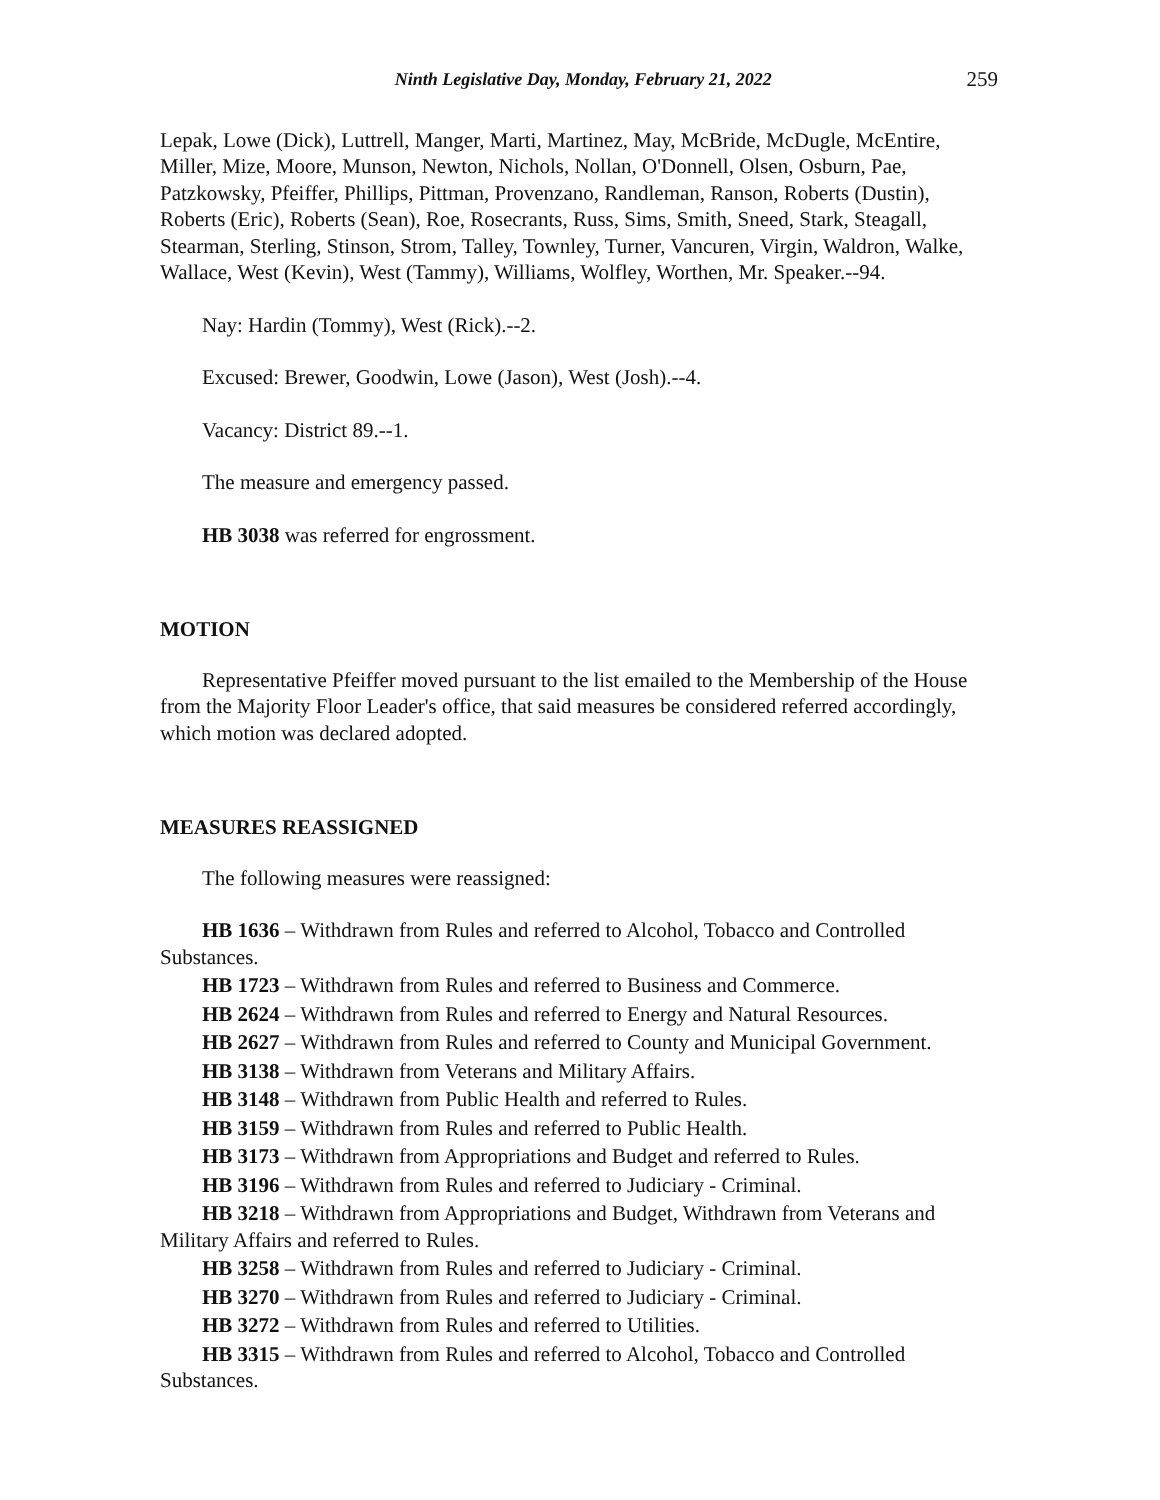Ninth Legislative Day, Monday, February 21, 2022 259
Lepak, Lowe (Dick), Luttrell, Manger, Marti, Martinez, May, McBride, McDugle, McEntire, Miller, Mize, Moore, Munson, Newton, Nichols, Nollan, O'Donnell, Olsen, Osburn, Pae, Patzkowsky, Pfeiffer, Phillips, Pittman, Provenzano, Randleman, Ranson, Roberts (Dustin), Roberts (Eric), Roberts (Sean), Roe, Rosecrants, Russ, Sims, Smith, Sneed, Stark, Steagall, Stearman, Sterling, Stinson, Strom, Talley, Townley, Turner, Vancuren, Virgin, Waldron, Walke, Wallace, West (Kevin), West (Tammy), Williams, Wolfley, Worthen, Mr. Speaker.--94.
Nay: Hardin (Tommy), West (Rick).--2.
Excused: Brewer, Goodwin, Lowe (Jason), West (Josh).--4.
Vacancy: District 89.--1.
The measure and emergency passed.
HB 3038 was referred for engrossment.
MOTION
Representative Pfeiffer moved pursuant to the list emailed to the Membership of the House from the Majority Floor Leader's office, that said measures be considered referred accordingly, which motion was declared adopted.
MEASURES REASSIGNED
The following measures were reassigned:
HB 1636 – Withdrawn from Rules and referred to Alcohol, Tobacco and Controlled Substances.
HB 1723 – Withdrawn from Rules and referred to Business and Commerce.
HB 2624 – Withdrawn from Rules and referred to Energy and Natural Resources.
HB 2627 – Withdrawn from Rules and referred to County and Municipal Government.
HB 3138 – Withdrawn from Veterans and Military Affairs.
HB 3148 – Withdrawn from Public Health and referred to Rules.
HB 3159 – Withdrawn from Rules and referred to Public Health.
HB 3173 – Withdrawn from Appropriations and Budget and referred to Rules.
HB 3196 – Withdrawn from Rules and referred to Judiciary - Criminal.
HB 3218 – Withdrawn from Appropriations and Budget, Withdrawn from Veterans and Military Affairs and referred to Rules.
HB 3258 – Withdrawn from Rules and referred to Judiciary - Criminal.
HB 3270 – Withdrawn from Rules and referred to Judiciary - Criminal.
HB 3272 – Withdrawn from Rules and referred to Utilities.
HB 3315 – Withdrawn from Rules and referred to Alcohol, Tobacco and Controlled Substances.